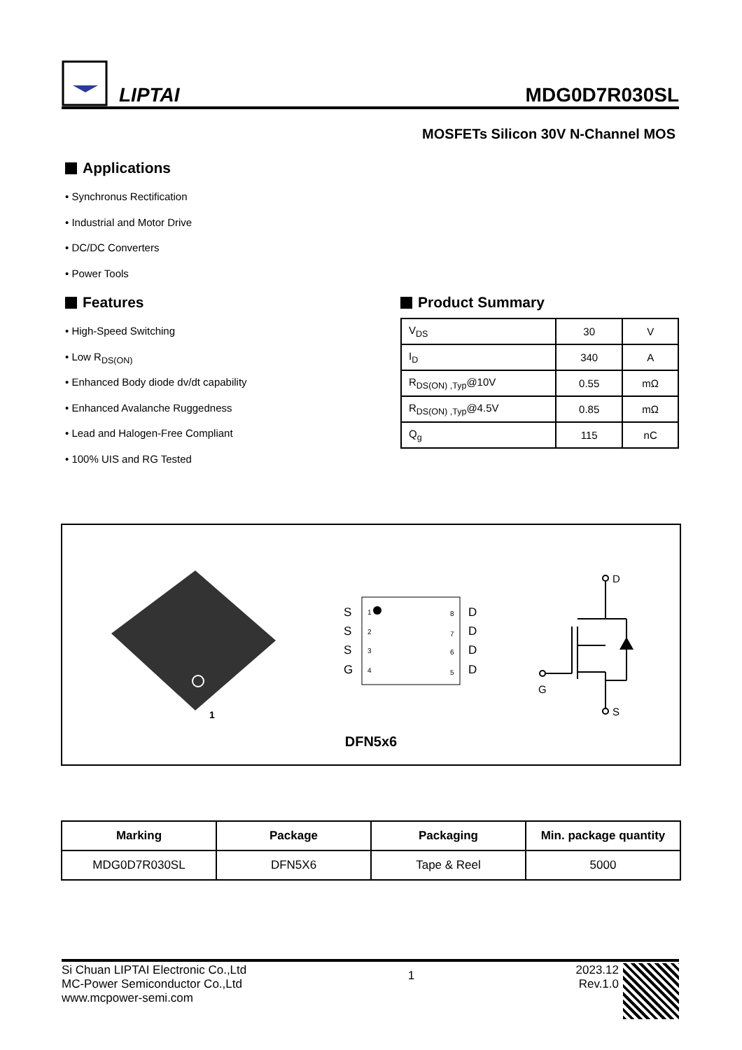LIPTAI
MDG0D7R030SL
MOSFETs Silicon 30V N-Channel MOS
Applications
• Synchronus Rectification
• Industrial and Motor Drive
• DC/DC Converters
• Power Tools
Features
• High-Speed Switching
• Low R<sub>DS(ON)</sub>
• Enhanced Body diode dv/dt capability
• Enhanced Avalanche Ruggedness
• Lead and Halogen-Free Compliant
• 100% UIS and RG Tested
Product Summary
| V<sub>DS</sub> | 30 | V |
| I<sub>D</sub> | 340 | A |
| R<sub>DS(ON) ,Typ</sub>@10V | 0.55 | mΩ |
| R<sub>DS(ON) ,Typ</sub>@4.5V | 0.85 | mΩ |
| Q<sub>g</sub> | 115 | nC |
1
S
S
S
G
D
D
D
D
1
2
3
4
8
7
6
5
D
S
G
DFN5x6
| Marking | Package | Packaging | Min. package quantity |
| --- | --- | --- | --- |
| MDG0D7R030SL | DFN5X6 | Tape & Reel | 5000 |
Si Chuan LIPTAI Electronic Co.,Ltd
MC-Power Semiconductor Co.,Ltd
www.mcpower-semi.com
1
2023.12
Rev.1.0